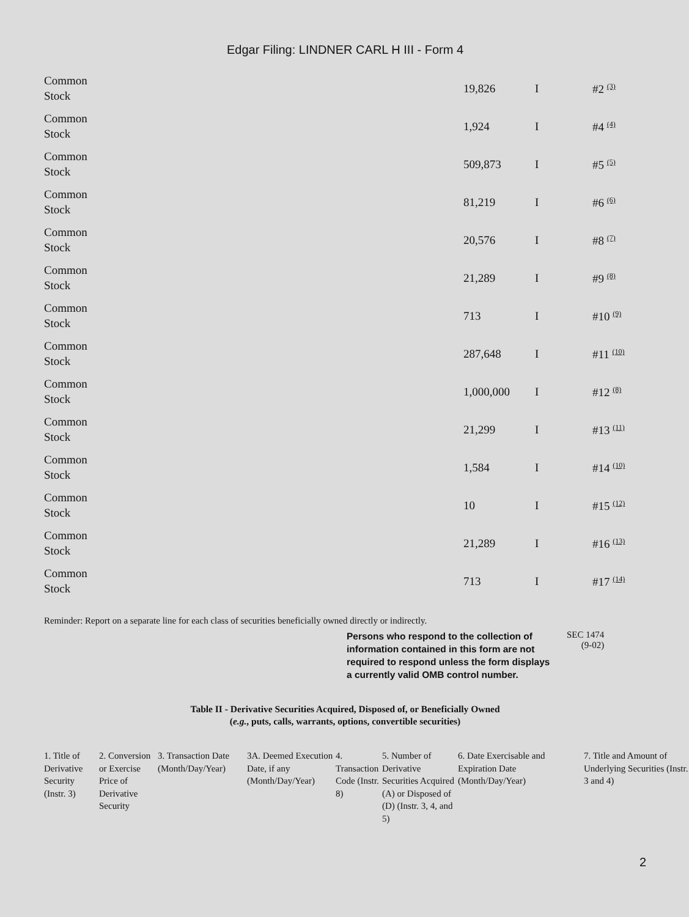Edgar Filing: LINDNER CARL H III - Form 4
| Common Stock | 19,826 | I | #2 <sup>(3)</sup> |
| Common Stock | 1,924 | I | #4 <sup>(4)</sup> |
| Common Stock | 509,873 | I | #5 <sup>(5)</sup> |
| Common Stock | 81,219 | I | #6 <sup>(6)</sup> |
| Common Stock | 20,576 | I | #8 <sup>(7)</sup> |
| Common Stock | 21,289 | I | #9 <sup>(8)</sup> |
| Common Stock | 713 | I | #10 <sup>(9)</sup> |
| Common Stock | 287,648 | I | #11 <sup>(10)</sup> |
| Common Stock | 1,000,000 | I | #12 <sup>(8)</sup> |
| Common Stock | 21,299 | I | #13 <sup>(11)</sup> |
| Common Stock | 1,584 | I | #14 <sup>(10)</sup> |
| Common Stock | 10 | I | #15 <sup>(12)</sup> |
| Common Stock | 21,289 | I | #16 <sup>(13)</sup> |
| Common Stock | 713 | I | #17 <sup>(14)</sup> |
Reminder: Report on a separate line for each class of securities beneficially owned directly or indirectly.
Persons who respond to the collection of information contained in this form are not required to respond unless the form displays a currently valid OMB control number.
SEC 1474
(9-02)
Table II - Derivative Securities Acquired, Disposed of, or Beneficially Owned
(e.g., puts, calls, warrants, options, convertible securities)
| 1. Title of Derivative Security (Instr. 3) | 2. Conversion or Exercise Price of Derivative Security | 3. Transaction Date (Month/Day/Year) | 3A. Deemed Execution Date, if any (Month/Day/Year) | 4. Transaction Code (Instr. 8) | 5. Number of Derivative Securities Acquired (A) or Disposed of (D) (Instr. 3, 4, and 5) | 6. Date Exercisable and Expiration Date (Month/Day/Year) | 7. Title and Amount of Underlying Securities (Instr. 3 and 4) |
| --- | --- | --- | --- | --- | --- | --- | --- |
2